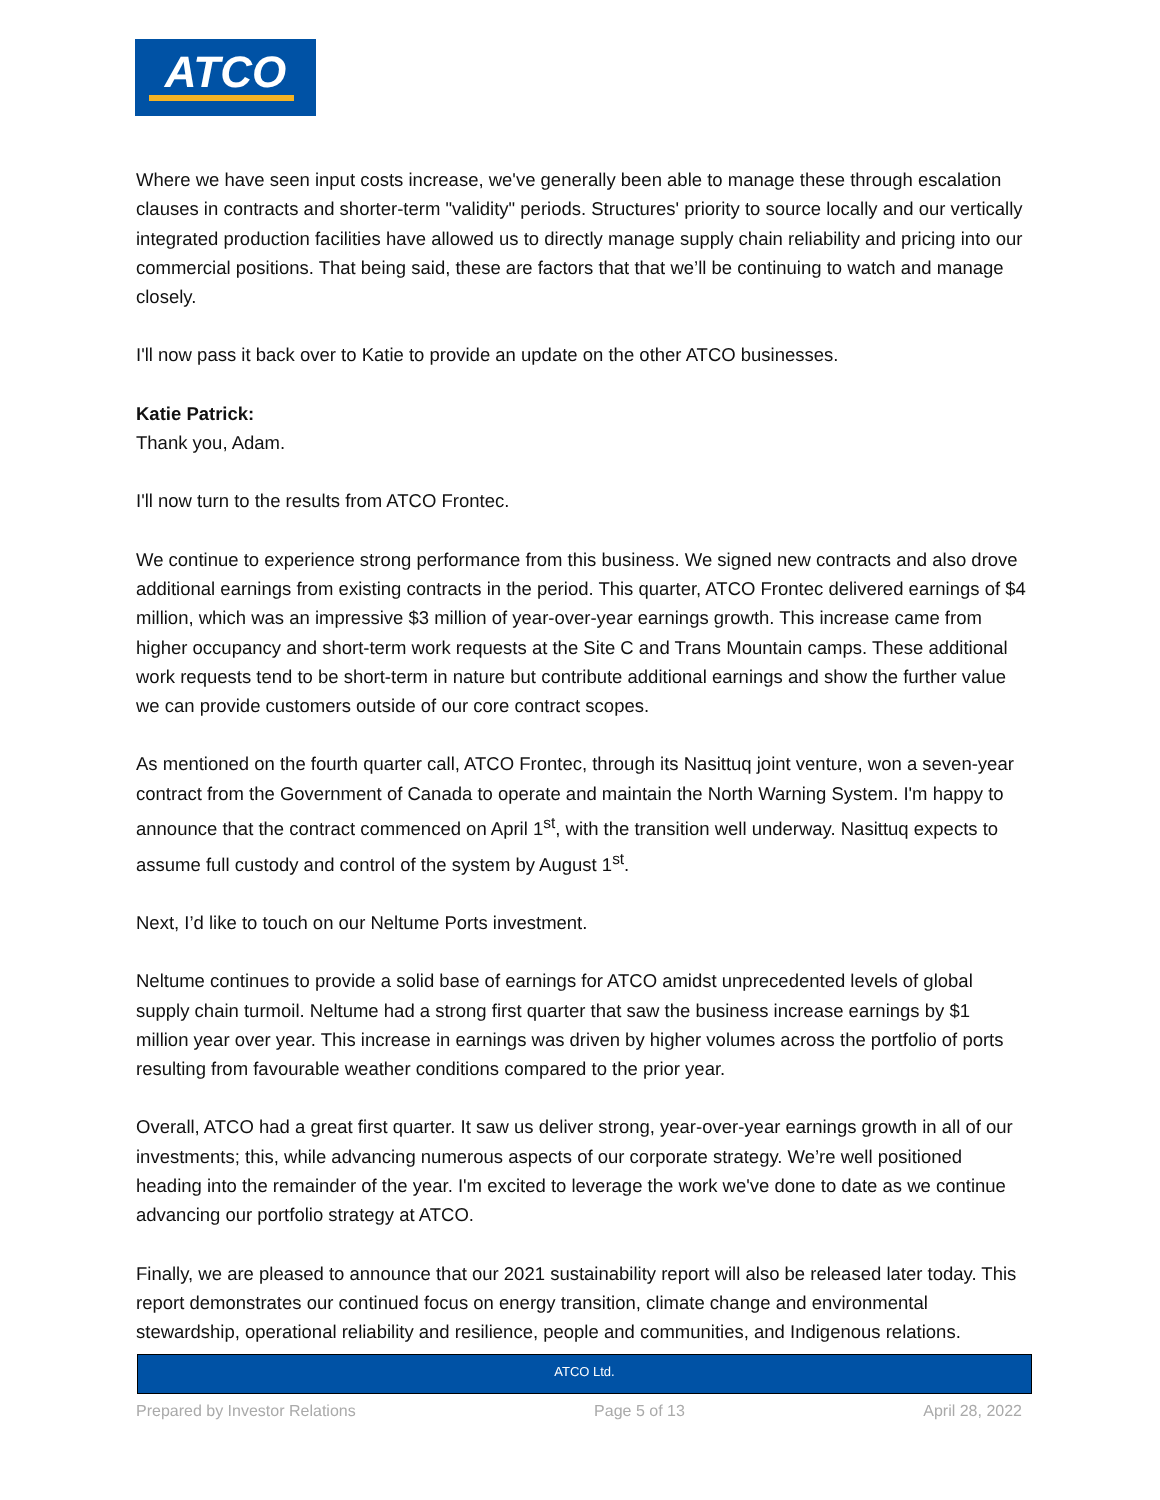ATCO
Where we have seen input costs increase, we've generally been able to manage these through escalation clauses in contracts and shorter-term "validity" periods. Structures' priority to source locally and our vertically integrated production facilities have allowed us to directly manage supply chain reliability and pricing into our commercial positions. That being said, these are factors that that we’ll be continuing to watch and manage closely.
I'll now pass it back over to Katie to provide an update on the other ATCO businesses.
Katie Patrick:
Thank you, Adam.
I'll now turn to the results from ATCO Frontec.
We continue to experience strong performance from this business. We signed new contracts and also drove additional earnings from existing contracts in the period. This quarter, ATCO Frontec delivered earnings of $4 million, which was an impressive $3 million of year-over-year earnings growth. This increase came from higher occupancy and short-term work requests at the Site C and Trans Mountain camps. These additional work requests tend to be short-term in nature but contribute additional earnings and show the further value we can provide customers outside of our core contract scopes.
As mentioned on the fourth quarter call, ATCO Frontec, through its Nasittuq joint venture, won a seven-year contract from the Government of Canada to operate and maintain the North Warning System. I'm happy to announce that the contract commenced on April 1<sup>st</sup>, with the transition well underway. Nasittuq expects to assume full custody and control of the system by August 1<sup>st</sup>.
Next, I’d like to touch on our Neltume Ports investment.
Neltume continues to provide a solid base of earnings for ATCO amidst unprecedented levels of global supply chain turmoil. Neltume had a strong first quarter that saw the business increase earnings by $1 million year over year. This increase in earnings was driven by higher volumes across the portfolio of ports resulting from favourable weather conditions compared to the prior year.
Overall, ATCO had a great first quarter. It saw us deliver strong, year-over-year earnings growth in all of our investments; this, while advancing numerous aspects of our corporate strategy. We’re well positioned heading into the remainder of the year. I'm excited to leverage the work we've done to date as we continue advancing our portfolio strategy at ATCO.
Finally, we are pleased to announce that our 2021 sustainability report will also be released later today. This report demonstrates our continued focus on energy transition, climate change and environmental stewardship, operational reliability and resilience, people and communities, and Indigenous relations.
ATCO Ltd.
Prepared by Investor Relations Page 5 of 13 April 28, 2022